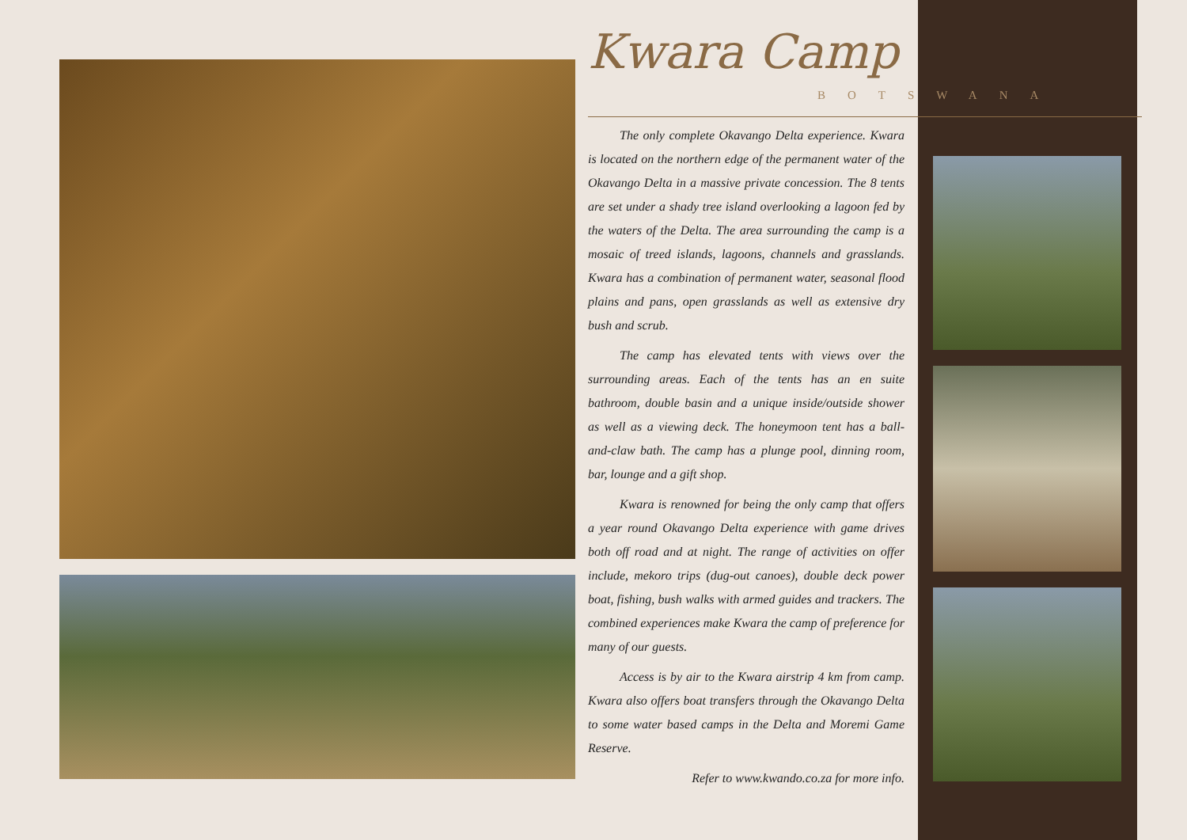Kwara Camp
BOTSWANA
The only complete Okavango Delta experience. Kwara is located on the northern edge of the permanent water of the Okavango Delta in a massive private concession. The 8 tents are set under a shady tree island overlooking a lagoon fed by the waters of the Delta. The area surrounding the camp is a mosaic of treed islands, lagoons, channels and grasslands. Kwara has a combination of permanent water, seasonal flood plains and pans, open grasslands as well as extensive dry bush and scrub.
The camp has elevated tents with views over the surrounding areas. Each of the tents has an en suite bathroom, double basin and a unique inside/outside shower as well as a viewing deck. The honeymoon tent has a ball-and-claw bath. The camp has a plunge pool, dinning room, bar, lounge and a gift shop.
Kwara is renowned for being the only camp that offers a year round Okavango Delta experience with game drives both off road and at night. The range of activities on offer include, mekoro trips (dug-out canoes), double deck power boat, fishing, bush walks with armed guides and trackers. The combined experiences make Kwara the camp of preference for many of our guests.
Access is by air to the Kwara airstrip 4 km from camp. Kwara also offers boat transfers through the Okavango Delta to some water based camps in the Delta and Moremi Game Reserve.
Refer to www.kwando.co.za for more info.